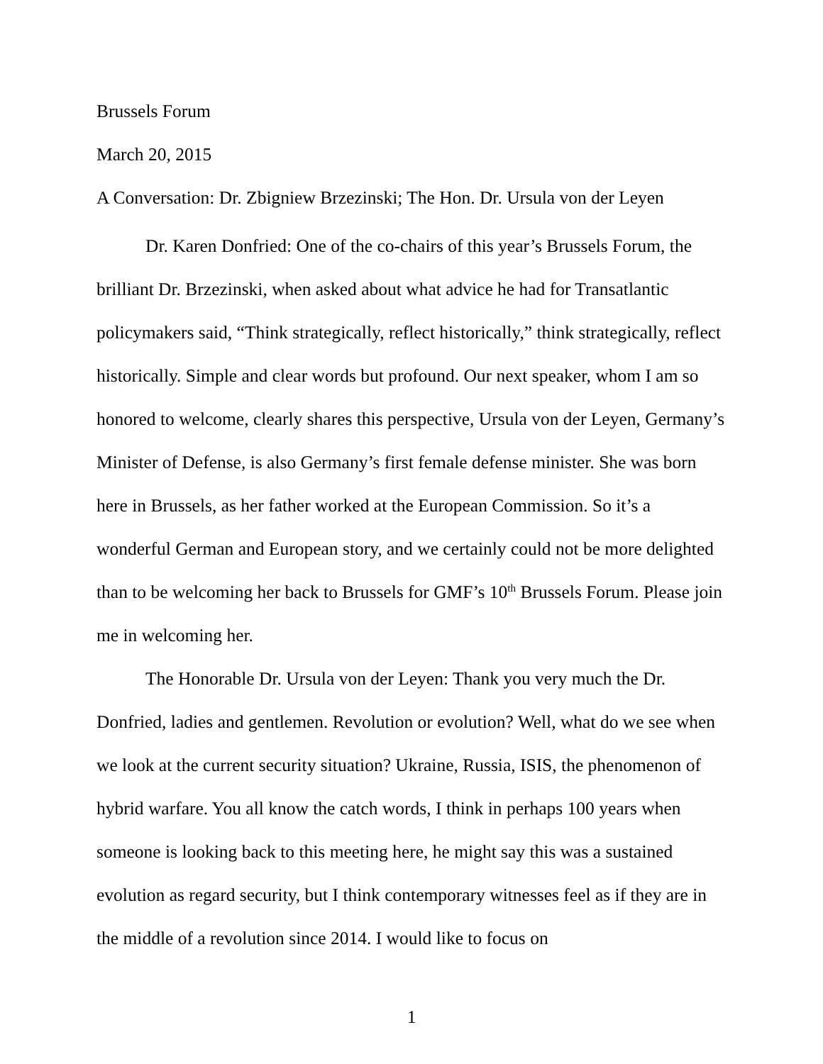Brussels Forum
March 20, 2015
A Conversation: Dr. Zbigniew Brzezinski; The Hon. Dr. Ursula von der Leyen
Dr. Karen Donfried: One of the co-chairs of this year’s Brussels Forum, the brilliant Dr. Brzezinski, when asked about what advice he had for Transatlantic policymakers said, “Think strategically, reflect historically,” think strategically, reflect historically. Simple and clear words but profound. Our next speaker, whom I am so honored to welcome, clearly shares this perspective, Ursula von der Leyen, Germany’s Minister of Defense, is also Germany’s first female defense minister. She was born here in Brussels, as her father worked at the European Commission. So it’s a wonderful German and European story, and we certainly could not be more delighted than to be welcoming her back to Brussels for GMF’s 10<sup>th</sup> Brussels Forum. Please join me in welcoming her.
The Honorable Dr. Ursula von der Leyen: Thank you very much the Dr. Donfried, ladies and gentlemen. Revolution or evolution? Well, what do we see when we look at the current security situation? Ukraine, Russia, ISIS, the phenomenon of hybrid warfare. You all know the catch words, I think in perhaps 100 years when someone is looking back to this meeting here, he might say this was a sustained evolution as regard security, but I think contemporary witnesses feel as if they are in the middle of a revolution since 2014. I would like to focus on
1